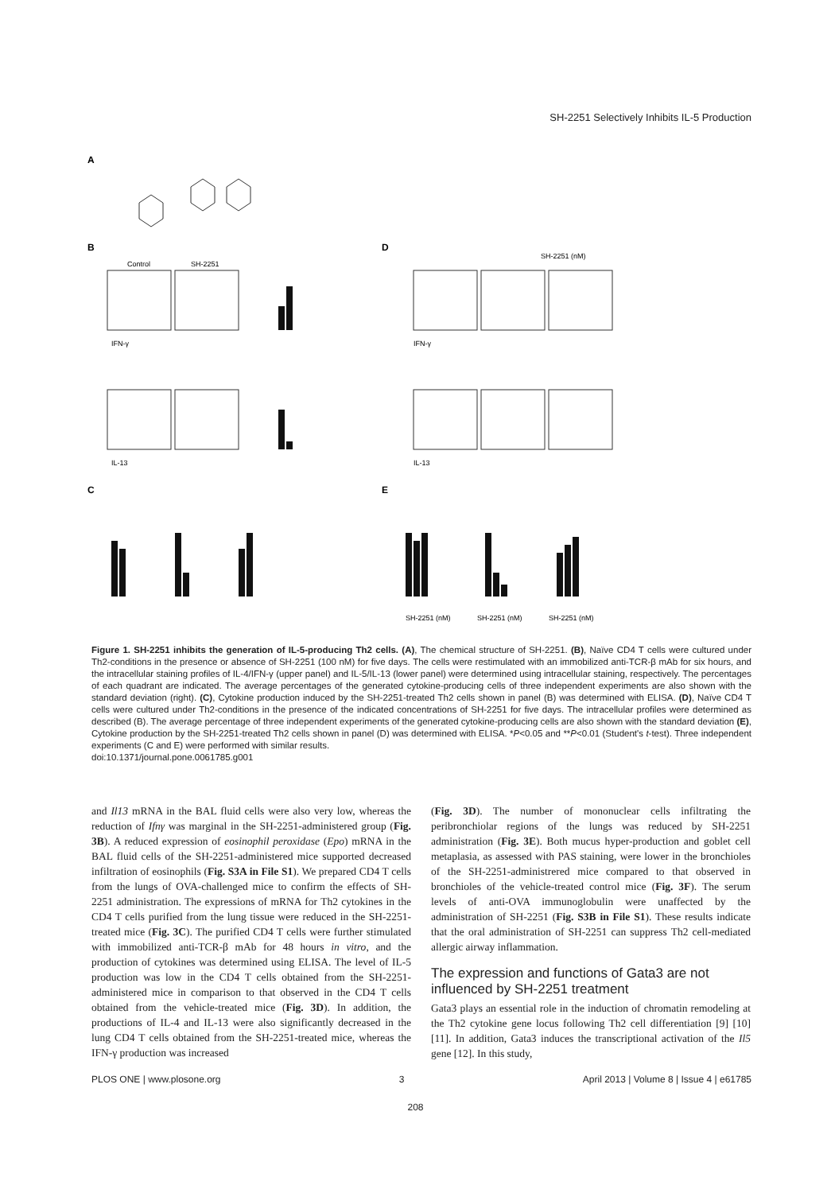SH-2251 Selectively Inhibits IL-5 Production
A
B
D
C
E
Control
SH-2251
SH-2251 (nM)
IFN-γ
IL-13
IFN-γ
IL-13
SH-2251 (nM)
SH-2251 (nM)
SH-2251 (nM)
Figure 1. SH-2251 inhibits the generation of IL-5-producing Th2 cells. (A), The chemical structure of SH-2251. (B), Naïve CD4 T cells were cultured under Th2-conditions in the presence or absence of SH-2251 (100 nM) for five days. The cells were restimulated with an immobilized anti-TCR-β mAb for six hours, and the intracellular staining profiles of IL-4/IFN-γ (upper panel) and IL-5/IL-13 (lower panel) were determined using intracellular staining, respectively. The percentages of each quadrant are indicated. The average percentages of the generated cytokine-producing cells of three independent experiments are also shown with the standard deviation (right). (C), Cytokine production induced by the SH-2251-treated Th2 cells shown in panel (B) was determined with ELISA. (D), Naïve CD4 T cells were cultured under Th2-conditions in the presence of the indicated concentrations of SH-2251 for five days. The intracellular profiles were determined as described (B). The average percentage of three independent experiments of the generated cytokine-producing cells are also shown with the standard deviation (E), Cytokine production by the SH-2251-treated Th2 cells shown in panel (D) was determined with ELISA. *P<0.05 and **P<0.01 (Student's t-test). Three independent experiments (C and E) were performed with similar results.
doi:10.1371/journal.pone.0061785.g001
and Il13 mRNA in the BAL fluid cells were also very low, whereas the reduction of Ifnγ was marginal in the SH-2251-administered group (Fig. 3B). A reduced expression of eosinophil peroxidase (Epo) mRNA in the BAL fluid cells of the SH-2251-administered mice supported decreased infiltration of eosinophils (Fig. S3A in File S1). We prepared CD4 T cells from the lungs of OVA-challenged mice to confirm the effects of SH-2251 administration. The expressions of mRNA for Th2 cytokines in the CD4 T cells purified from the lung tissue were reduced in the SH-2251-treated mice (Fig. 3C). The purified CD4 T cells were further stimulated with immobilized anti-TCR-β mAb for 48 hours in vitro, and the production of cytokines was determined using ELISA. The level of IL-5 production was low in the CD4 T cells obtained from the SH-2251-administered mice in comparison to that observed in the CD4 T cells obtained from the vehicle-treated mice (Fig. 3D). In addition, the productions of IL-4 and IL-13 were also significantly decreased in the lung CD4 T cells obtained from the SH-2251-treated mice, whereas the IFN-γ production was increased
(Fig. 3D). The number of mononuclear cells infiltrating the peribronchiolar regions of the lungs was reduced by SH-2251 administration (Fig. 3E). Both mucus hyper-production and goblet cell metaplasia, as assessed with PAS staining, were lower in the bronchioles of the SH-2251-administrered mice compared to that observed in bronchioles of the vehicle-treated control mice (Fig. 3F). The serum levels of anti-OVA immunoglobulin were unaffected by the administration of SH-2251 (Fig. S3B in File S1). These results indicate that the oral administration of SH-2251 can suppress Th2 cell-mediated allergic airway inflammation.
The expression and functions of Gata3 are not influenced by SH-2251 treatment
Gata3 plays an essential role in the induction of chromatin remodeling at the Th2 cytokine gene locus following Th2 cell differentiation [9] [10] [11]. In addition, Gata3 induces the transcriptional activation of the Il5 gene [12]. In this study,
PLOS ONE | www.plosone.org 3 April 2013 | Volume 8 | Issue 4 | e61785
208